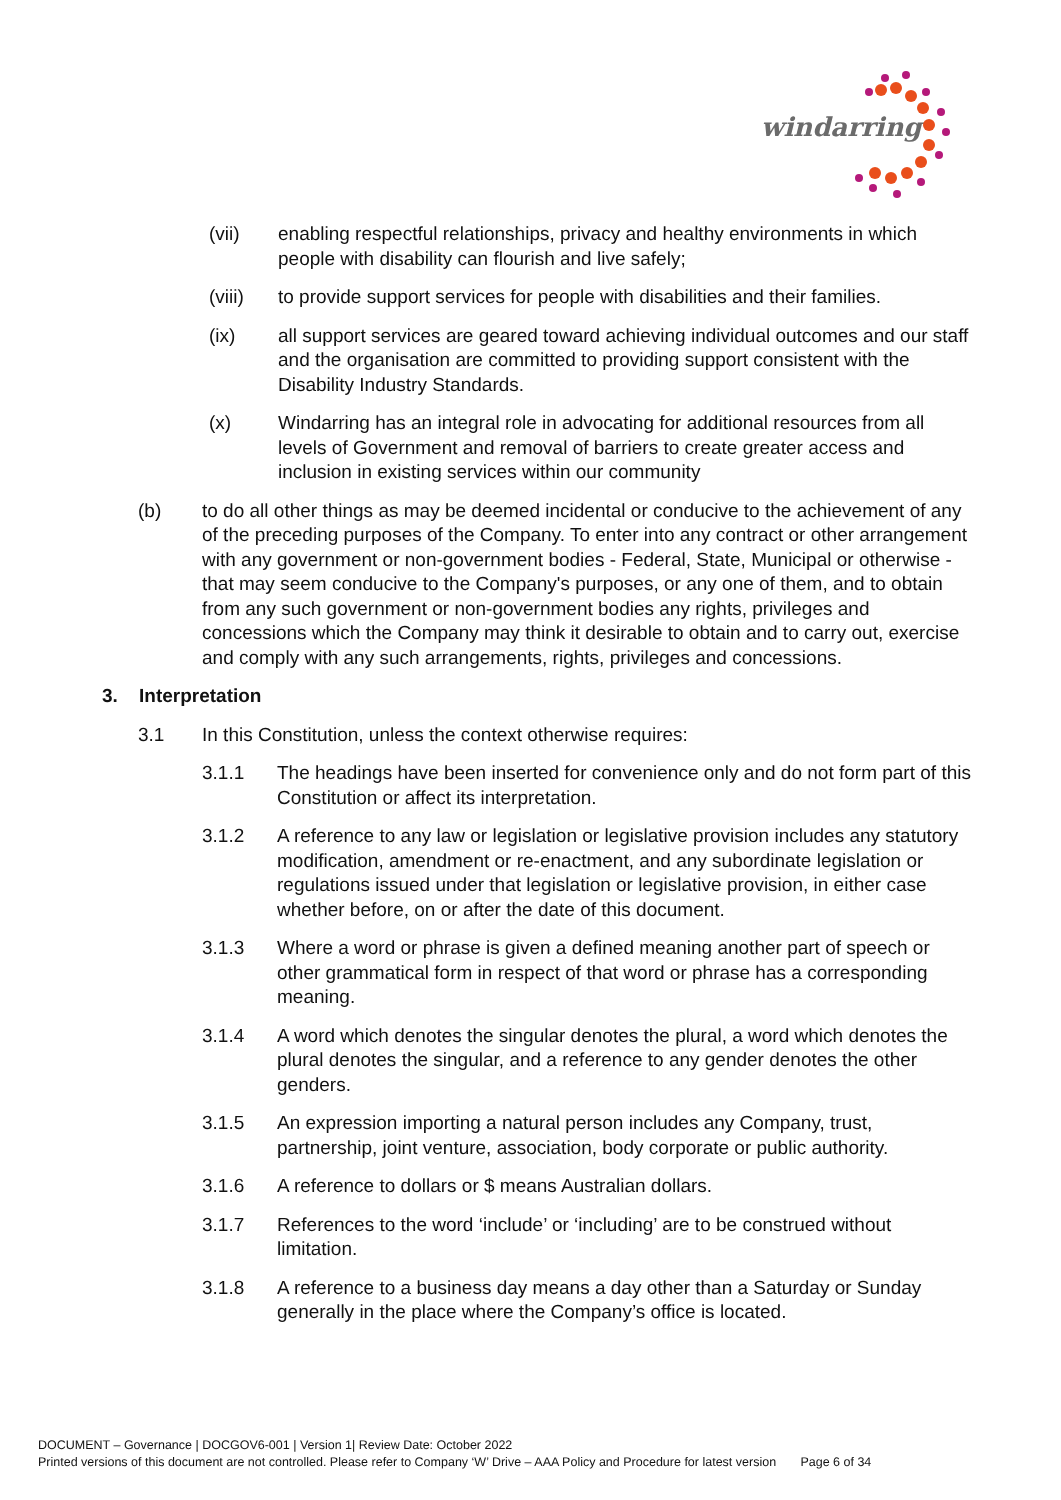windarring
(vii) enabling respectful relationships, privacy and healthy environments in which people with disability can flourish and live safely;
(viii) to provide support services for people with disabilities and their families.
(ix) all support services are geared toward achieving individual outcomes and our staff and the organisation are committed to providing support consistent with the Disability Industry Standards.
(x) Windarring has an integral role in advocating for additional resources from all levels of Government and removal of barriers to create greater access and inclusion in existing services within our community
(b) to do all other things as may be deemed incidental or conducive to the achievement of any of the preceding purposes of the Company. To enter into any contract or other arrangement with any government or non-government bodies - Federal, State, Municipal or otherwise - that may seem conducive to the Company's purposes, or any one of them, and to obtain from any such government or non-government bodies any rights, privileges and concessions which the Company may think it desirable to obtain and to carry out, exercise and comply with any such arrangements, rights, privileges and concessions.
3. Interpretation
3.1 In this Constitution, unless the context otherwise requires:
3.1.1 The headings have been inserted for convenience only and do not form part of this Constitution or affect its interpretation.
3.1.2 A reference to any law or legislation or legislative provision includes any statutory modification, amendment or re-enactment, and any subordinate legislation or regulations issued under that legislation or legislative provision, in either case whether before, on or after the date of this document.
3.1.3 Where a word or phrase is given a defined meaning another part of speech or other grammatical form in respect of that word or phrase has a corresponding meaning.
3.1.4 A word which denotes the singular denotes the plural, a word which denotes the plural denotes the singular, and a reference to any gender denotes the other genders.
3.1.5 An expression importing a natural person includes any Company, trust, partnership, joint venture, association, body corporate or public authority.
3.1.6 A reference to dollars or $ means Australian dollars.
3.1.7 References to the word ‘include’ or ‘including’ are to be construed without limitation.
3.1.8 A reference to a business day means a day other than a Saturday or Sunday generally in the place where the Company’s office is located.
DOCUMENT – Governance | DOCGOV6-001 | Version 1| Review Date: October 2022
Printed versions of this document are not controlled. Please refer to Company ‘W’ Drive – AAA Policy and Procedure for latest version Page 6 of 34